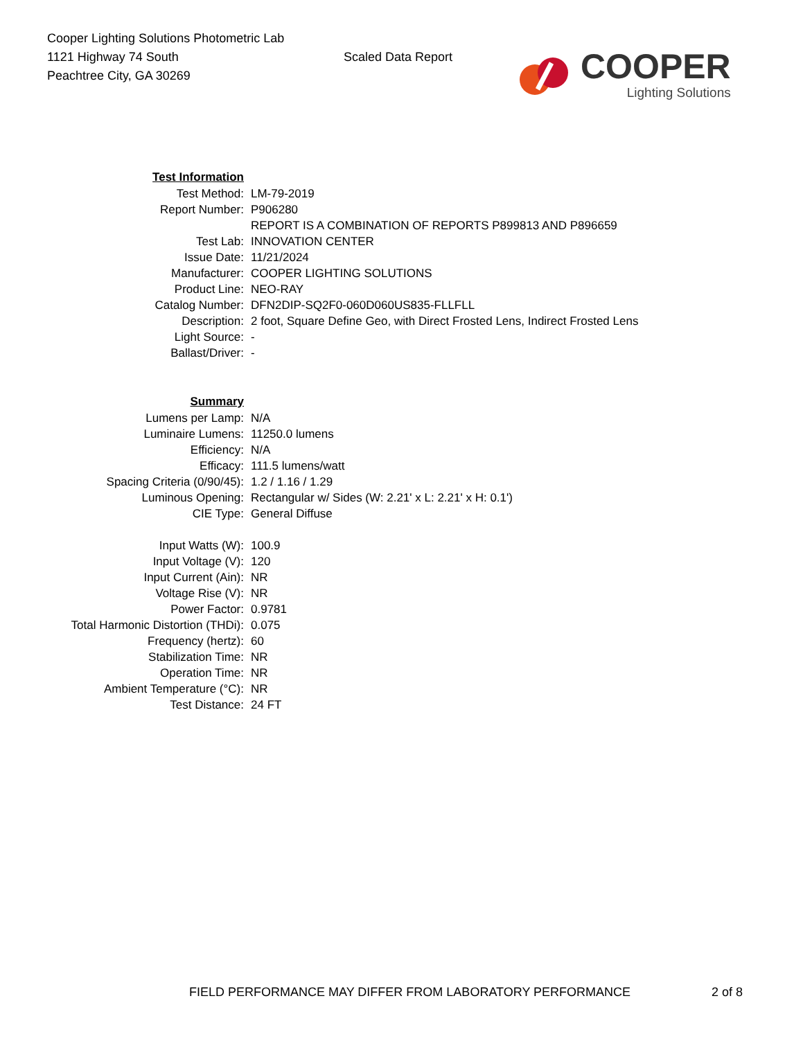Cooper Lighting Solutions Photometric Lab
1121 Highway 74 South
Peachtree City, GA 30269
Scaled Data Report
COOPER
Lighting Solutions
| Test Information | |
| Test Method: | LM-79-2019 |
| Report Number: | P906280 |
| | REPORT IS A COMBINATION OF REPORTS P899813 AND P896659 |
| Test Lab: | INNOVATION CENTER |
| Issue Date: | 11/21/2024 |
| Manufacturer: | COOPER LIGHTING SOLUTIONS |
| Product Line: | NEO-RAY |
| Catalog Number: | DFN2DIP-SQ2F0-060D060US835-FLLFLL |
| Description: | 2 foot, Square Define Geo, with Direct Frosted Lens, Indirect Frosted Lens |
| Light Source: | - |
| Ballast/Driver: | - |
| Summary | |
| Lumens per Lamp: | N/A |
| Luminaire Lumens: | 11250.0 lumens |
| Efficiency: | N/A |
| Efficacy: | 111.5 lumens/watt |
| Spacing Criteria (0/90/45): | 1.2 / 1.16 / 1.29 |
| Luminous Opening: | Rectangular w/ Sides (W: 2.21' x L: 2.21' x H: 0.1') |
| CIE Type: | General Diffuse |
| Input Watts (W): | 100.9 |
| Input Voltage (V): | 120 |
| Input Current (Ain): | NR |
| Voltage Rise (V): | NR |
| Power Factor: | 0.9781 |
| Total Harmonic Distortion (THDi): | 0.075 |
| Frequency (hertz): | 60 |
| Stabilization Time: | NR |
| Operation Time: | NR |
| Ambient Temperature (°C): | NR |
| Test Distance: | 24 FT |
FIELD PERFORMANCE MAY DIFFER FROM LABORATORY PERFORMANCE 2 of 8